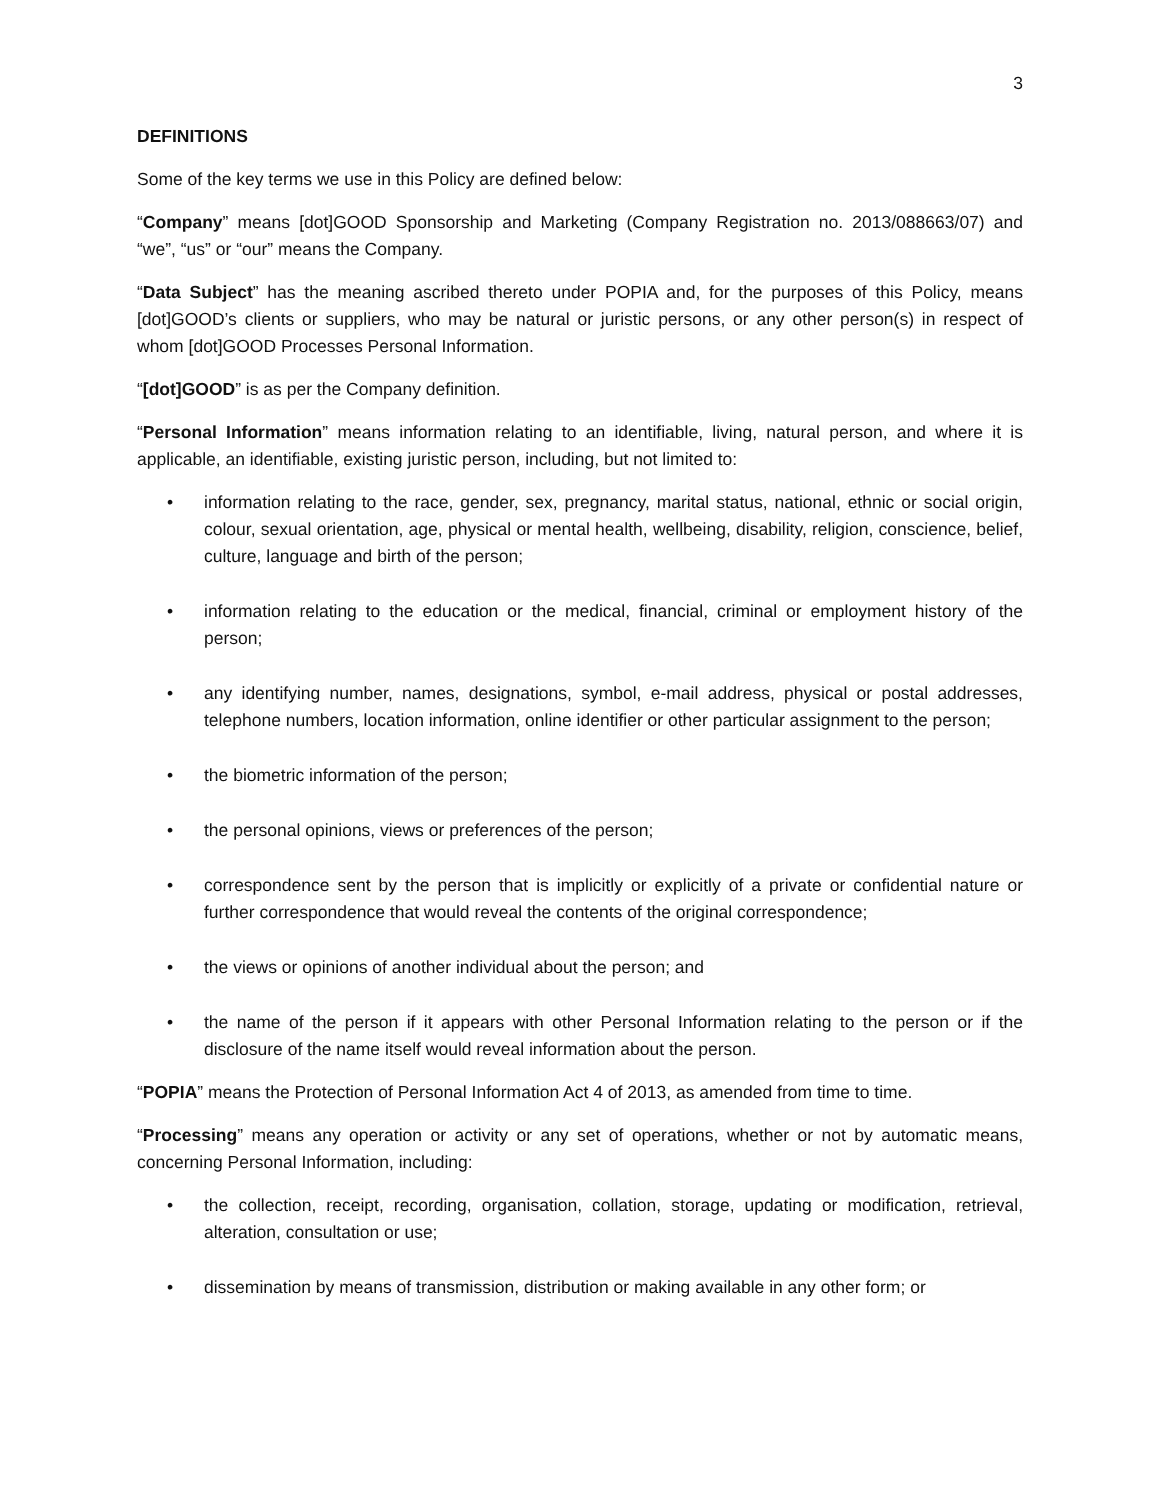3
DEFINITIONS
Some of the key terms we use in this Policy are defined below:
“Company” means [dot]GOOD Sponsorship and Marketing (Company Registration no. 2013/088663/07) and “we”, “us” or “our” means the Company.
“Data Subject” has the meaning ascribed thereto under POPIA and, for the purposes of this Policy, means [dot]GOOD’s clients or suppliers, who may be natural or juristic persons, or any other person(s) in respect of whom [dot]GOOD Processes Personal Information.
“[dot]GOOD” is as per the Company definition.
“Personal Information” means information relating to an identifiable, living, natural person, and where it is applicable, an identifiable, existing juristic person, including, but not limited to:
• information relating to the race, gender, sex, pregnancy, marital status, national, ethnic or social origin, colour, sexual orientation, age, physical or mental health, wellbeing, disability, religion, conscience, belief, culture, language and birth of the person;
• information relating to the education or the medical, financial, criminal or employment history of the person;
• any identifying number, names, designations, symbol, e-mail address, physical or postal addresses, telephone numbers, location information, online identifier or other particular assignment to the person;
• the biometric information of the person;
• the personal opinions, views or preferences of the person;
• correspondence sent by the person that is implicitly or explicitly of a private or confidential nature or further correspondence that would reveal the contents of the original correspondence;
• the views or opinions of another individual about the person; and
• the name of the person if it appears with other Personal Information relating to the person or if the disclosure of the name itself would reveal information about the person.
“POPIA” means the Protection of Personal Information Act 4 of 2013, as amended from time to time.
“Processing” means any operation or activity or any set of operations, whether or not by automatic means, concerning Personal Information, including:
• the collection, receipt, recording, organisation, collation, storage, updating or modification, retrieval, alteration, consultation or use;
• dissemination by means of transmission, distribution or making available in any other form; or